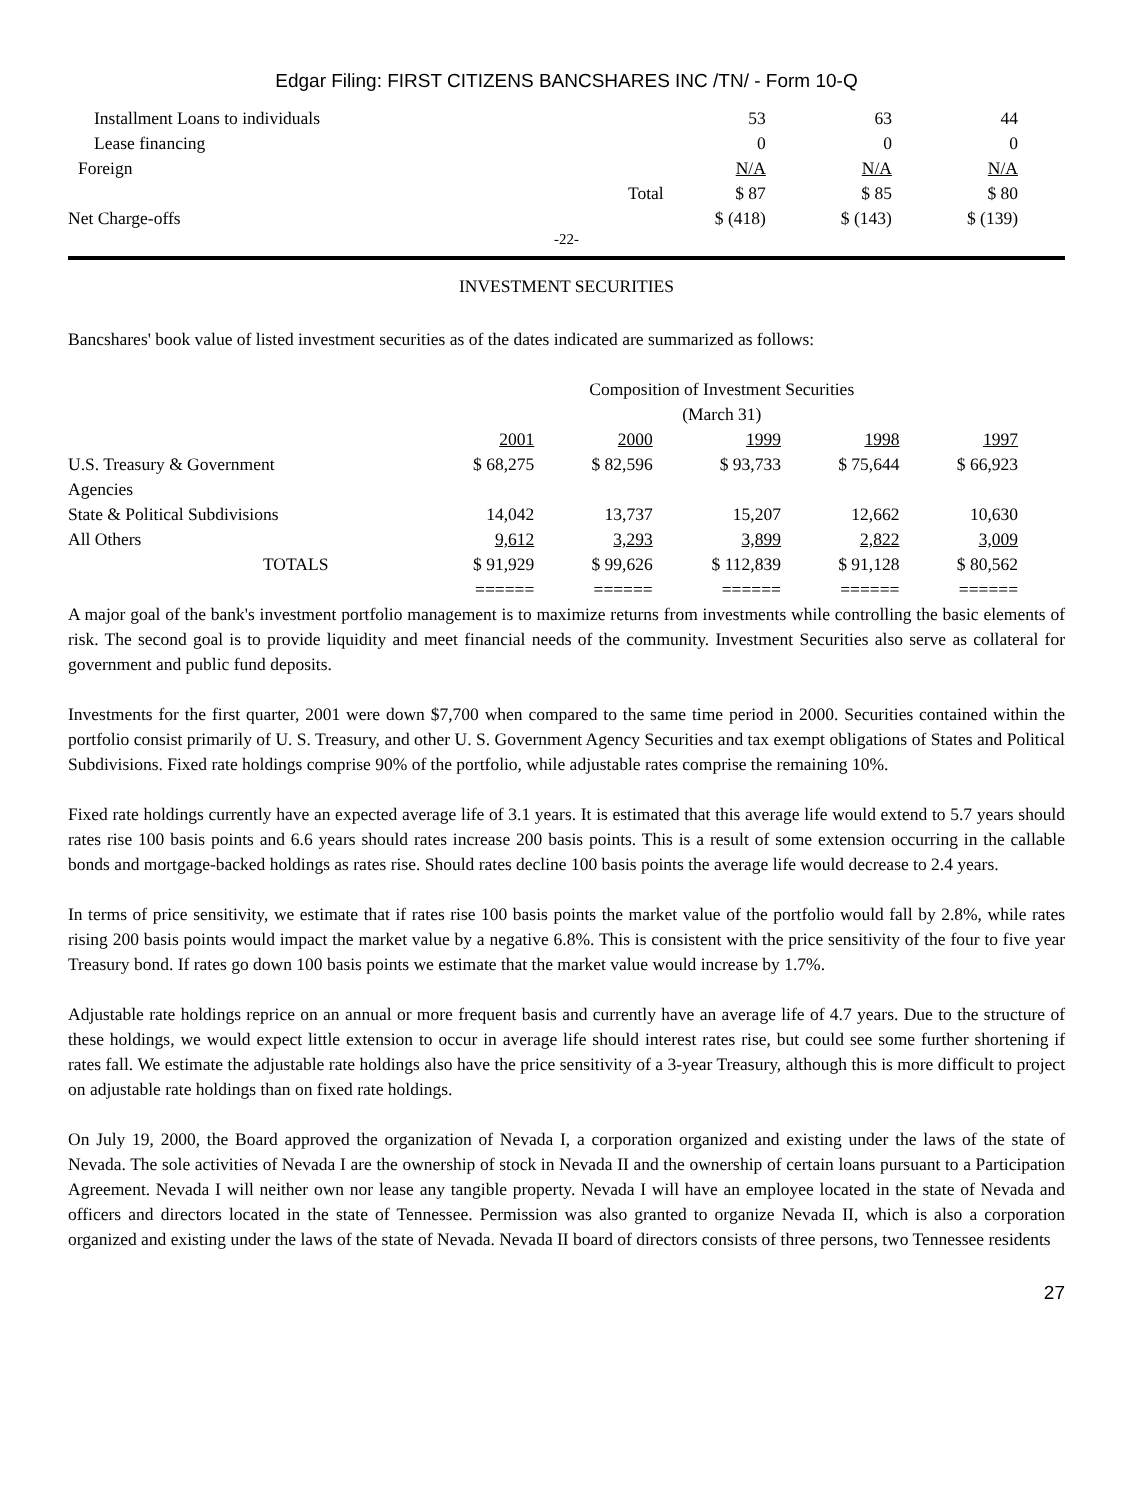Edgar Filing: FIRST CITIZENS BANCSHARES INC /TN/ - Form 10-Q
| Installment Loans to individuals | | 53 | 63 | 44 |
| Lease financing | | 0 | 0 | 0 |
| Foreign | | N/A | N/A | N/A |
| | Total | $ 87 | $ 85 | $ 80 |
| Net Charge-offs | | $ (418) | $ (143) | $ (139) |
-22-
INVESTMENT SECURITIES
Bancshares' book value of listed investment securities as of the dates indicated are summarized as follows:
| | Composition of Investment Securities (March 31) | | | | |
| | 2001 | 2000 | 1999 | 1998 | 1997 |
| U.S. Treasury & Government Agencies | $ 68,275 | $ 82,596 | $ 93,733 | $ 75,644 | $ 66,923 |
| State & Political Subdivisions | 14,042 | 13,737 | 15,207 | 12,662 | 10,630 |
| All Others | 9,612 | 3,293 | 3,899 | 2,822 | 3,009 |
| TOTALS | $ 91,929 | $ 99,626 | $ 112,839 | $ 91,128 | $ 80,562 |
| | ====== | ====== | ====== | ====== | ====== |
A major goal of the bank's investment portfolio management is to maximize returns from investments while controlling the basic elements of risk. The second goal is to provide liquidity and meet financial needs of the community. Investment Securities also serve as collateral for government and public fund deposits.
Investments for the first quarter, 2001 were down $7,700 when compared to the same time period in 2000. Securities contained within the portfolio consist primarily of U. S. Treasury, and other U. S. Government Agency Securities and tax exempt obligations of States and Political Subdivisions. Fixed rate holdings comprise 90% of the portfolio, while adjustable rates comprise the remaining 10%.
Fixed rate holdings currently have an expected average life of 3.1 years. It is estimated that this average life would extend to 5.7 years should rates rise 100 basis points and 6.6 years should rates increase 200 basis points. This is a result of some extension occurring in the callable bonds and mortgage-backed holdings as rates rise. Should rates decline 100 basis points the average life would decrease to 2.4 years.
In terms of price sensitivity, we estimate that if rates rise 100 basis points the market value of the portfolio would fall by 2.8%, while rates rising 200 basis points would impact the market value by a negative 6.8%. This is consistent with the price sensitivity of the four to five year Treasury bond. If rates go down 100 basis points we estimate that the market value would increase by 1.7%.
Adjustable rate holdings reprice on an annual or more frequent basis and currently have an average life of 4.7 years. Due to the structure of these holdings, we would expect little extension to occur in average life should interest rates rise, but could see some further shortening if rates fall. We estimate the adjustable rate holdings also have the price sensitivity of a 3-year Treasury, although this is more difficult to project on adjustable rate holdings than on fixed rate holdings.
On July 19, 2000, the Board approved the organization of Nevada I, a corporation organized and existing under the laws of the state of Nevada. The sole activities of Nevada I are the ownership of stock in Nevada II and the ownership of certain loans pursuant to a Participation Agreement. Nevada I will neither own nor lease any tangible property. Nevada I will have an employee located in the state of Nevada and officers and directors located in the state of Tennessee. Permission was also granted to organize Nevada II, which is also a corporation organized and existing under the laws of the state of Nevada. Nevada II board of directors consists of three persons, two Tennessee residents
27